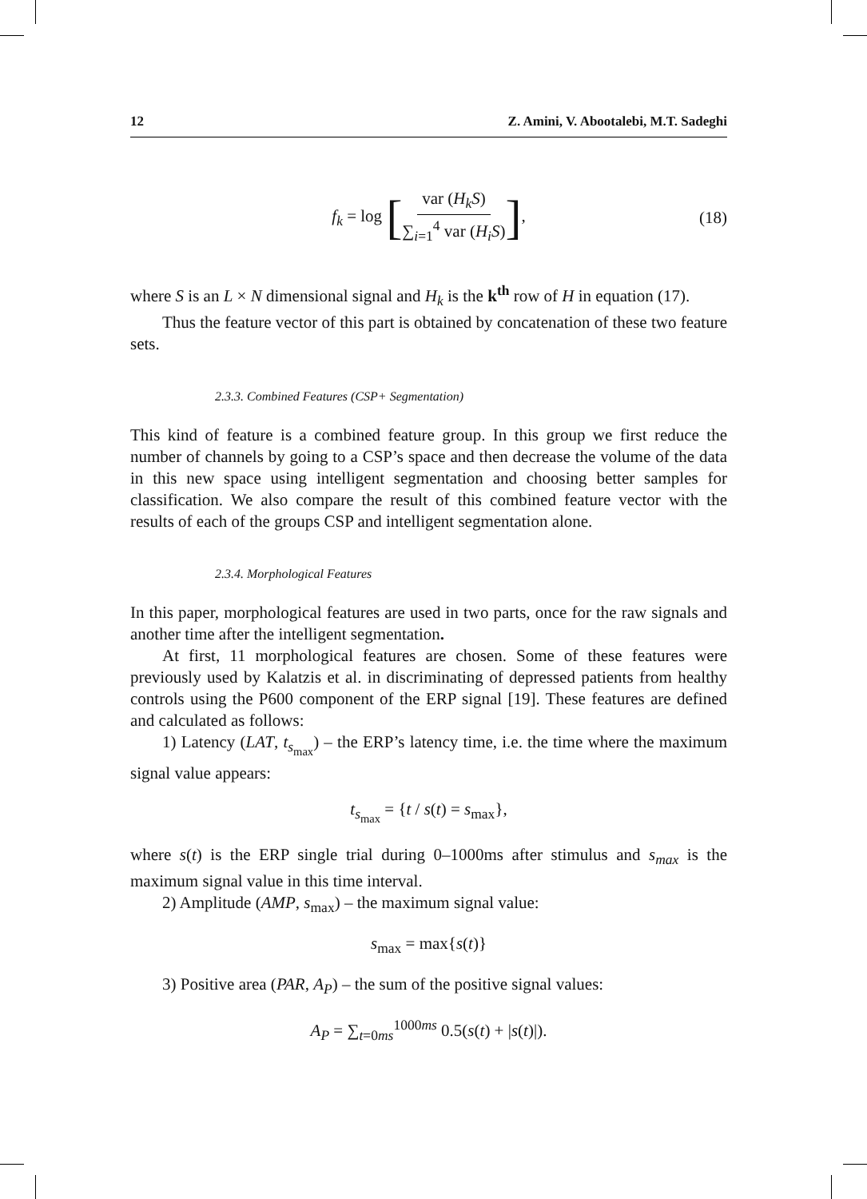12 Z. Amini, V. Abootalebi, M.T. Sadeghi
f<sub>k</sub> = log [var (H<sub>k</sub>S) ∑<sub>i=1</sub><sup>4</sup> var (H<sub>i</sub>S)], (18)
where S is an L × N dimensional signal and H<sub>k</sub> is the k<sup>th</sup> row of H in equation (17).
Thus the feature vector of this part is obtained by concatenation of these two feature sets.
2.3.3. Combined Features (CSP+ Segmentation)
This kind of feature is a combined feature group. In this group we first reduce the number of channels by going to a CSP’s space and then decrease the volume of the data in this new space using intelligent segmentation and choosing better samples for classification. We also compare the result of this combined feature vector with the results of each of the groups CSP and intelligent segmentation alone.
2.3.4. Morphological Features
In this paper, morphological features are used in two parts, once for the raw signals and another time after the intelligent segmentation.
At first, 11 morphological features are chosen. Some of these features were previously used by Kalatzis et al. in discriminating of depressed patients from healthy controls using the P600 component of the ERP signal [19]. These features are defined and calculated as follows:
1) Latency (LAT, t<sub>s<sub>max</sub></sub>) – the ERP’s latency time, i.e. the time where the maximum signal value appears:
t<sub>s<sub>max</sub></sub> = {t / s(t) = s<sub>max</sub>},
where s(t) is the ERP single trial during 0–1000ms after stimulus and s<sub>max</sub> is the maximum signal value in this time interval.
2) Amplitude (AMP, s<sub>max</sub>) – the maximum signal value:
s<sub>max</sub> = max{s(t)}
3) Positive area (PAR, A<sub>P</sub>) – the sum of the positive signal values:
A<sub>P</sub> = ∑<sub>t=0ms</sub><sup>1000ms</sup> 0.5(s(t) + |s(t)|).